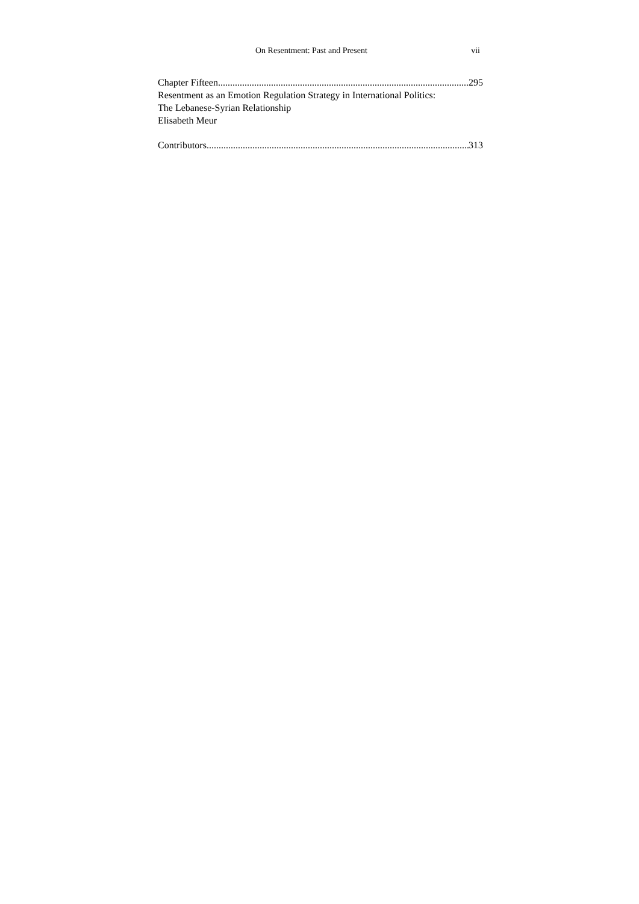On Resentment: Past and Present vii
Chapter Fifteen 295
Resentment as an Emotion Regulation Strategy in International Politics:
The Lebanese-Syrian Relationship
Elisabeth Meur
Contributors 313